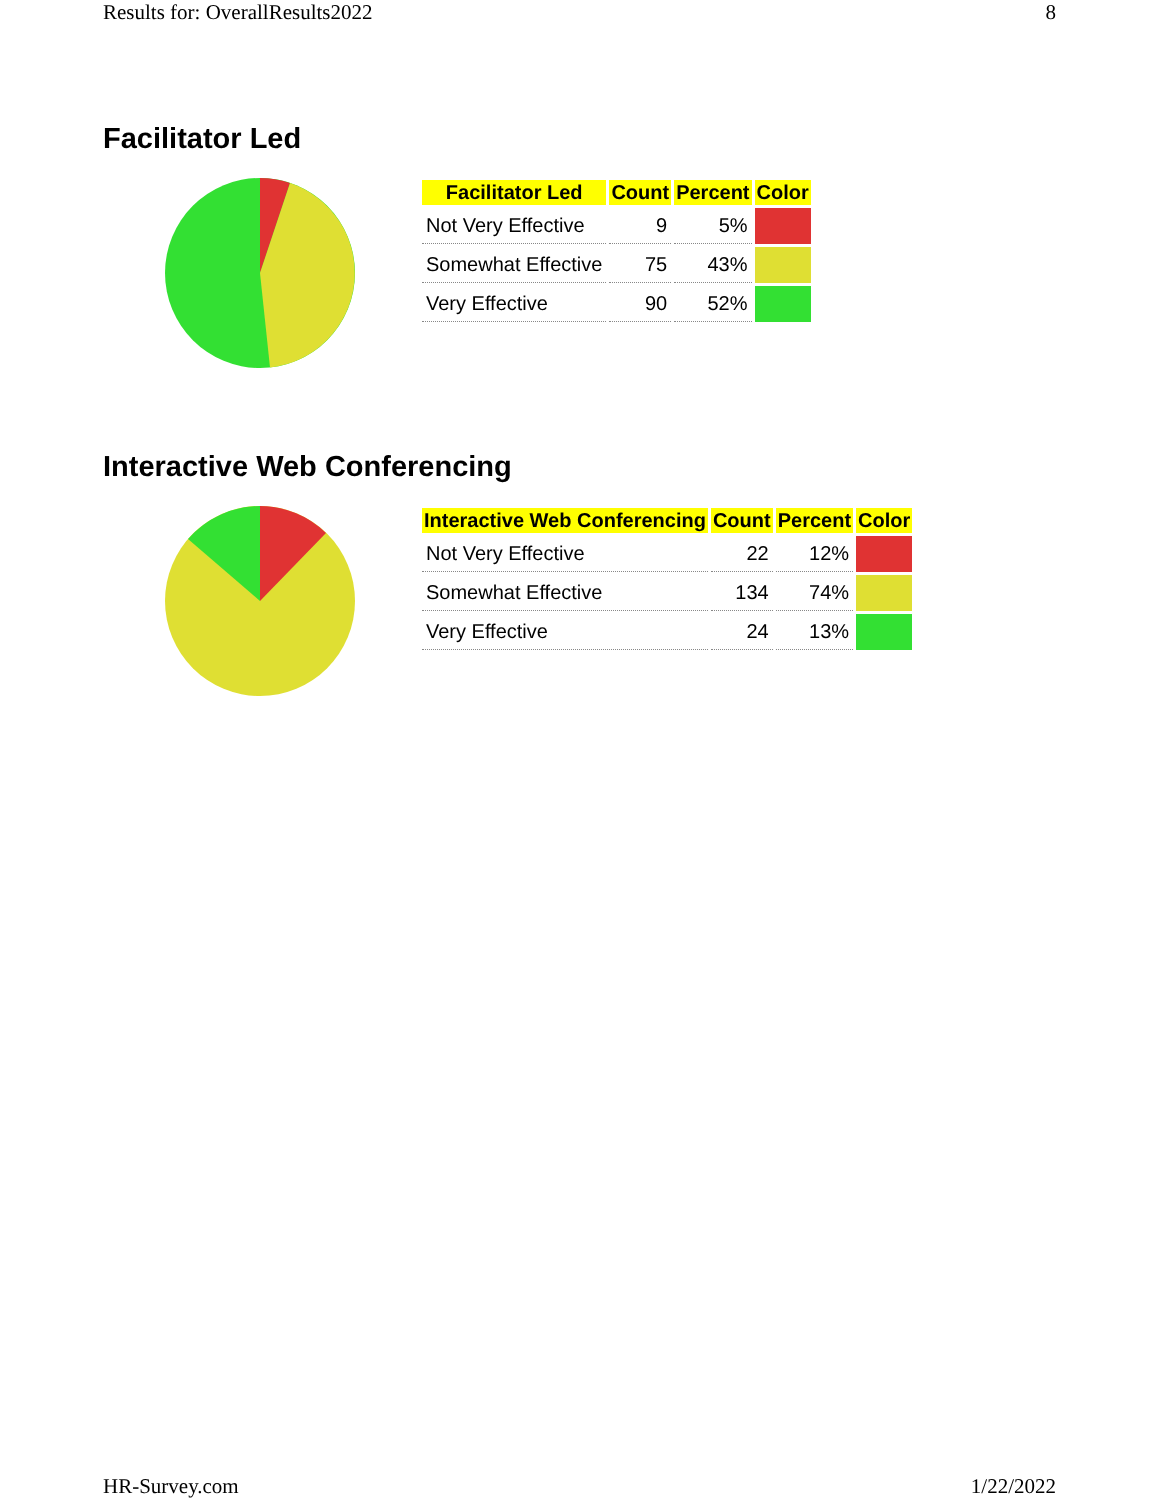Results for: OverallResults2022 8
Facilitator Led
| Facilitator Led | Count | Percent | Color |
| --- | --- | --- | --- |
| Not Very Effective | 9 | 5% | |
| Somewhat Effective | 75 | 43% | |
| Very Effective | 90 | 52% | |
Interactive Web Conferencing
| Interactive Web Conferencing | Count | Percent | Color |
| --- | --- | --- | --- |
| Not Very Effective | 22 | 12% | |
| Somewhat Effective | 134 | 74% | |
| Very Effective | 24 | 13% | |
HR-Survey.com 1/22/2022